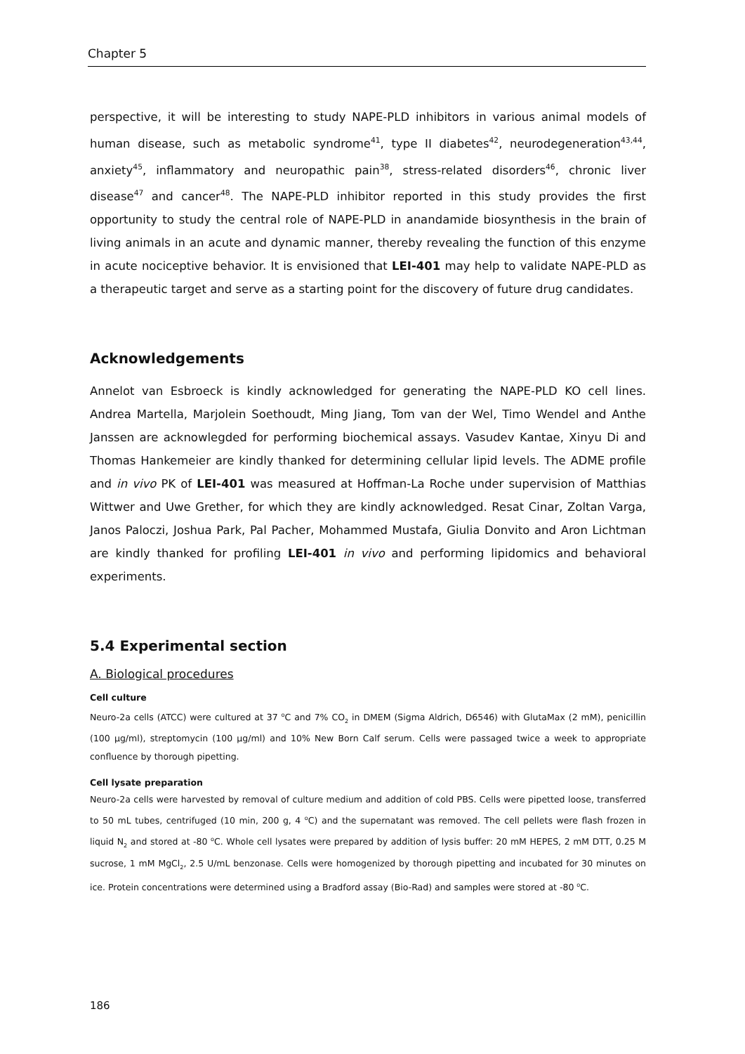Chapter 5
perspective, it will be interesting to study NAPE-PLD inhibitors in various animal models of human disease, such as metabolic syndrome<sup>41</sup>, type II diabetes<sup>42</sup>, neurodegeneration<sup>43,44</sup>, anxiety<sup>45</sup>, inflammatory and neuropathic pain<sup>38</sup>, stress-related disorders<sup>46</sup>, chronic liver disease<sup>47</sup> and cancer<sup>48</sup>. The NAPE-PLD inhibitor reported in this study provides the first opportunity to study the central role of NAPE-PLD in anandamide biosynthesis in the brain of living animals in an acute and dynamic manner, thereby revealing the function of this enzyme in acute nociceptive behavior. It is envisioned that LEI-401 may help to validate NAPE-PLD as a therapeutic target and serve as a starting point for the discovery of future drug candidates.
Acknowledgements
Annelot van Esbroeck is kindly acknowledged for generating the NAPE-PLD KO cell lines. Andrea Martella, Marjolein Soethoudt, Ming Jiang, Tom van der Wel, Timo Wendel and Anthe Janssen are acknowlegded for performing biochemical assays. Vasudev Kantae, Xinyu Di and Thomas Hankemeier are kindly thanked for determining cellular lipid levels. The ADME profile and in vivo PK of LEI-401 was measured at Hoffman-La Roche under supervision of Matthias Wittwer and Uwe Grether, for which they are kindly acknowledged. Resat Cinar, Zoltan Varga, Janos Paloczi, Joshua Park, Pal Pacher, Mohammed Mustafa, Giulia Donvito and Aron Lichtman are kindly thanked for profiling LEI-401 in vivo and performing lipidomics and behavioral experiments.
5.4 Experimental section
A. Biological procedures
Cell culture
Neuro-2a cells (ATCC) were cultured at 37 <sup>o</sup>C and 7% CO<sub>2</sub> in DMEM (Sigma Aldrich, D6546) with GlutaMax (2 mM), penicillin (100 μg/ml), streptomycin (100 μg/ml) and 10% New Born Calf serum. Cells were passaged twice a week to appropriate confluence by thorough pipetting.
Cell lysate preparation
Neuro-2a cells were harvested by removal of culture medium and addition of cold PBS. Cells were pipetted loose, transferred to 50 mL tubes, centrifuged (10 min, 200 g, 4 <sup>o</sup>C) and the supernatant was removed. The cell pellets were flash frozen in liquid N<sub>2</sub> and stored at -80 <sup>o</sup>C. Whole cell lysates were prepared by addition of lysis buffer: 20 mM HEPES, 2 mM DTT, 0.25 M sucrose, 1 mM MgCl<sub>2</sub>, 2.5 U/mL benzonase. Cells were homogenized by thorough pipetting and incubated for 30 minutes on ice. Protein concentrations were determined using a Bradford assay (Bio-Rad) and samples were stored at -80 <sup>o</sup>C.
186